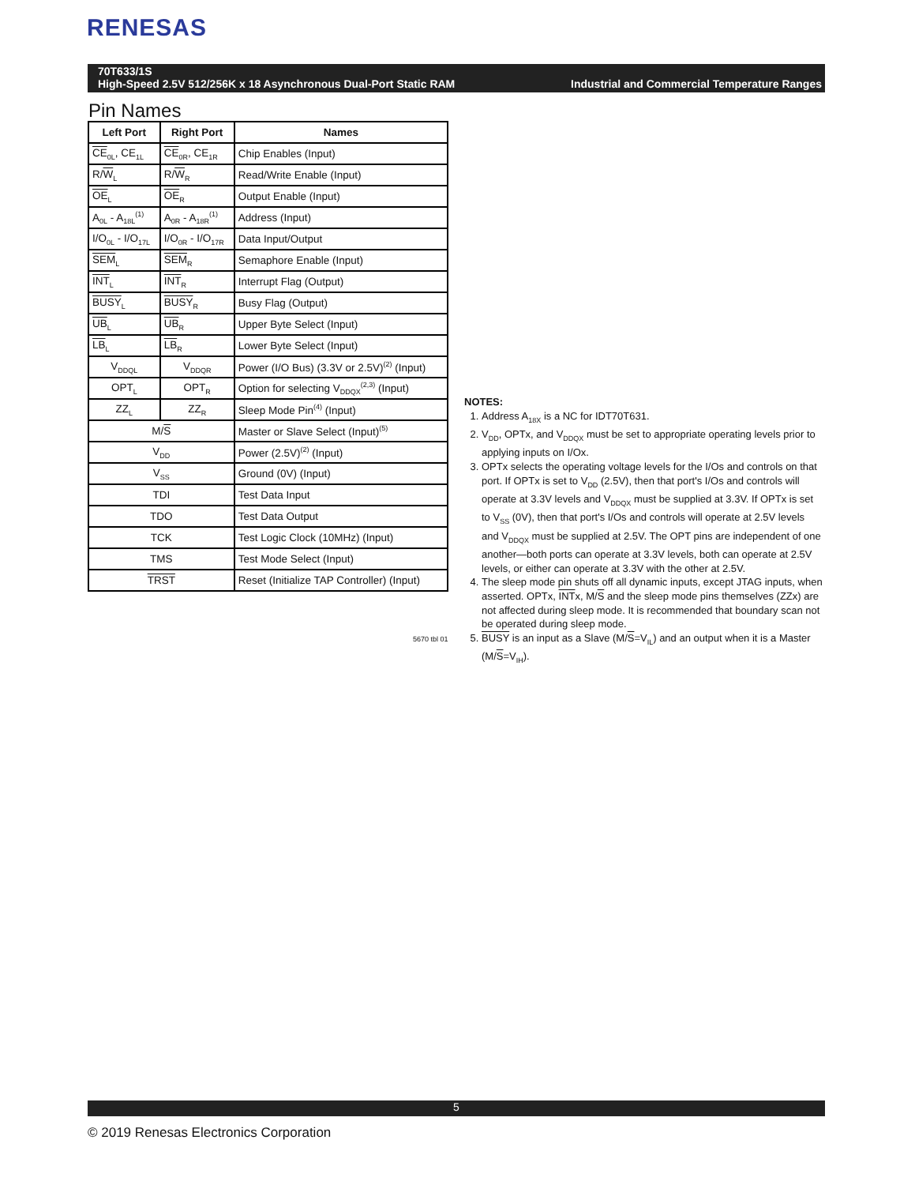RENESAS
70T633/1S
High-Speed 2.5V 512/256K x 18 Asynchronous Dual-Port Static RAM Industrial and Commercial Temperature Ranges
Pin Names
| Left Port | Right Port | Names |
| --- | --- | --- |
| CE<sub>0L</sub>, CE<sub>1L</sub> | CE<sub>0R</sub>, CE<sub>1R</sub> | Chip Enables (Input) |
| R/ W<sub>L</sub> | R/ W<sub>R</sub> | Read/Write Enable (Input) |
| OE<sub>L</sub> | OE<sub>R</sub> | Output Enable (Input) |
| A<sub>0L</sub> - A<sub>18L</sub><sup>(1)</sup> | A<sub>0R</sub> - A<sub>18R</sub><sup>(1)</sup> | Address (Input) |
| I/O<sub>0L</sub> - I/O<sub>17L</sub> | I/O<sub>0R</sub> - I/O<sub>17R</sub> | Data Input/Output |
| SEM<sub>L</sub> | SEM<sub>R</sub> | Semaphore Enable (Input) |
| INT<sub>L</sub> | INT<sub>R</sub> | Interrupt Flag (Output) |
| BUSY<sub>L</sub> | BUSY<sub>R</sub> | Busy Flag (Output) |
| UB<sub>L</sub> | UB<sub>R</sub> | Upper Byte Select (Input) |
| LB<sub>L</sub> | LB<sub>R</sub> | Lower Byte Select (Input) |
| V<sub>DDQL</sub> | V<sub>DDQR</sub> | Power (I/O Bus) (3.3V or 2.5V)<sup>(2)</sup> (Input) |
| OPT<sub>L</sub> | OPT<sub>R</sub> | Option for selecting V<sub>DDQX</sub><sup>(2,3)</sup> (Input) |
| ZZ<sub>L</sub> | ZZ<sub>R</sub> | Sleep Mode Pin<sup>(4)</sup> (Input) |
| M/ S | | Master or Slave Select (Input)<sup>(5)</sup> |
| V<sub>DD</sub> | | Power (2.5V)<sup>(2)</sup> (Input) |
| V<sub>SS</sub> | | Ground (0V) (Input) |
| TDI | | Test Data Input |
| TDO | | Test Data Output |
| TCK | | Test Logic Clock (10MHz) (Input) |
| TMS | | Test Mode Select (Input) |
| TRST | | Reset (Initialize TAP Controller) (Input) |
5670 tbl 01
NOTES:
1. Address A<sub>18X</sub> is a NC for IDT70T631.
2. V<sub>DD</sub>, OPTx, and V<sub>DDQX</sub> must be set to appropriate operating levels prior to applying inputs on I/Ox.
3. OPTx selects the operating voltage levels for the I/Os and controls on that port. If OPTx is set to V<sub>DD</sub> (2.5V), then that port's I/Os and controls will operate at 3.3V levels and V<sub>DDQX</sub> must be supplied at 3.3V. If OPTx is set to V<sub>SS</sub> (0V), then that port's I/Os and controls will operate at 2.5V levels and V<sub>DDQX</sub> must be supplied at 2.5V. The OPT pins are independent of one another—both ports can operate at 3.3V levels, both can operate at 2.5V levels, or either can operate at 3.3V with the other at 2.5V.
4. The sleep mode pin shuts off all dynamic inputs, except JTAG inputs, when asserted. OPTx, INTx, M/S and the sleep mode pins themselves (ZZx) are not affected during sleep mode. It is recommended that boundary scan not be operated during sleep mode.
5. BUSY is an input as a Slave (M/S=V<sub>IL</sub>) and an output when it is a Master (M/S=V<sub>IH</sub>).
5
© 2019 Renesas Electronics Corporation